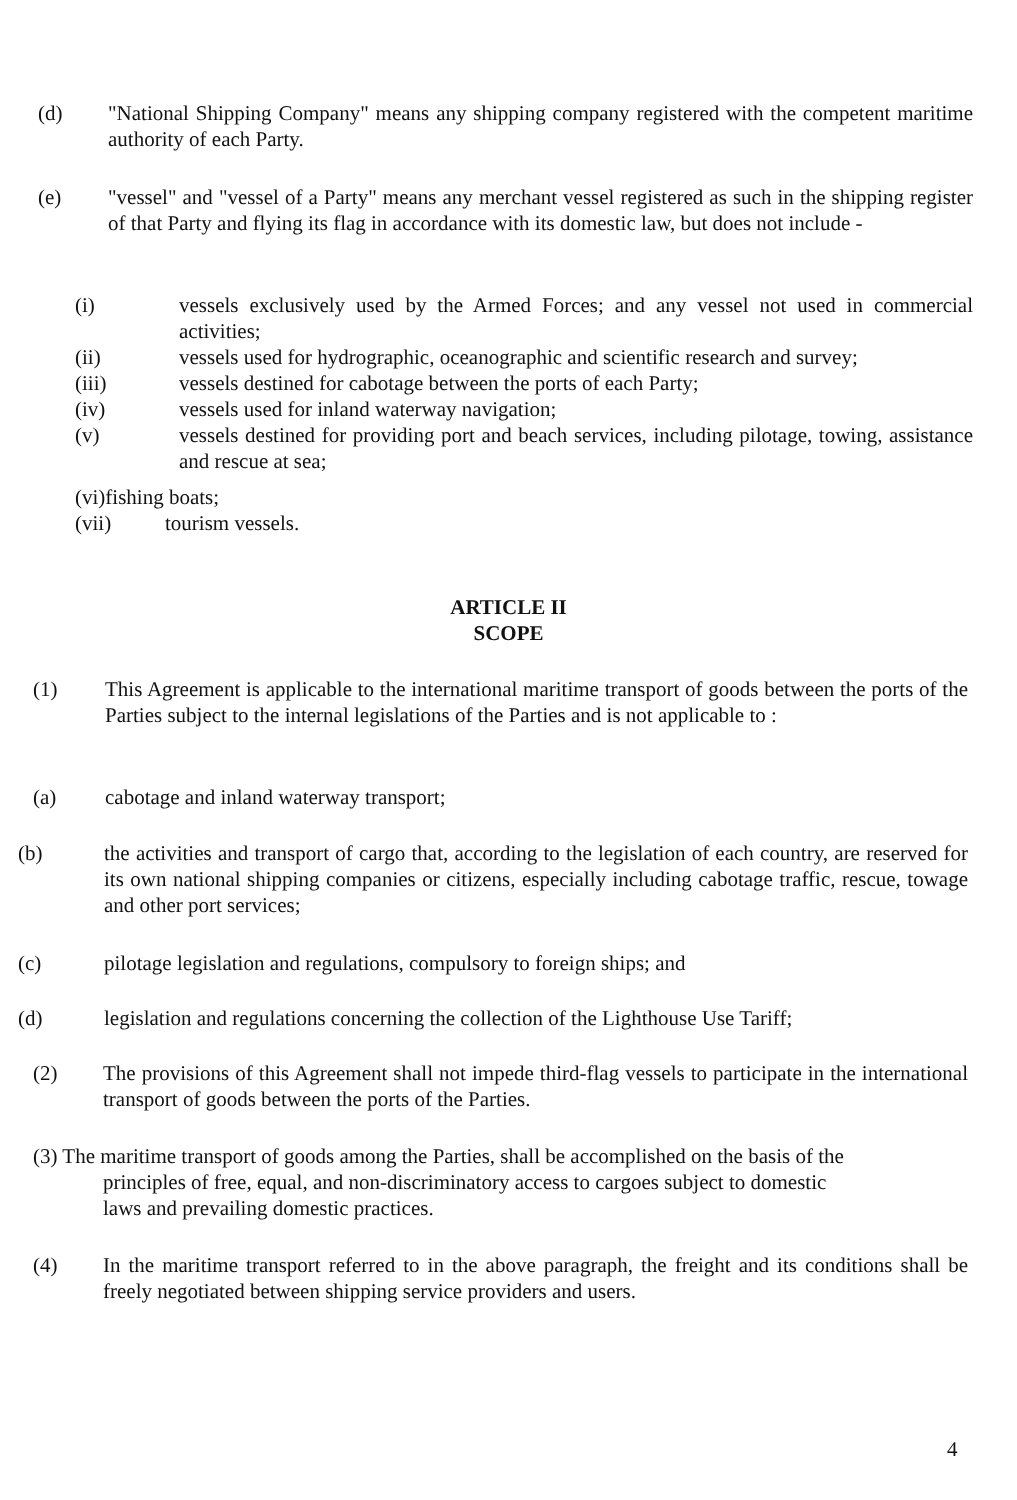(d) "National Shipping Company" means any shipping company registered with the competent maritime authority of each Party.
(e) "vessel" and "vessel of a Party" means any merchant vessel registered as such in the shipping register of that Party and flying its flag in accordance with its domestic law, but does not include -
(i) vessels exclusively used by the Armed Forces; and any vessel not used in commercial activities;
(ii) vessels used for hydrographic, oceanographic and scientific research and survey;
(iii) vessels destined for cabotage between the ports of each Party;
(iv) vessels used for inland waterway navigation;
(v) vessels destined for providing port and beach services, including pilotage, towing, assistance and rescue at sea;
(vi)fishing boats;
(vii) tourism vessels.
ARTICLE II
SCOPE
(1) This Agreement is applicable to the international maritime transport of goods between the ports of the Parties subject to the internal legislations of the Parties and is not applicable to :
(a) cabotage and inland waterway transport;
(b) the activities and transport of cargo that, according to the legislation of each country, are reserved for its own national shipping companies or citizens, especially including cabotage traffic, rescue, towage and other port services;
(c) pilotage legislation and regulations, compulsory to foreign ships; and
(d) legislation and regulations concerning the collection of the Lighthouse Use Tariff;
(2) The provisions of this Agreement shall not impede third-flag vessels to participate in the international transport of goods between the ports of the Parties.
(3) The maritime transport of goods among the Parties, shall be accomplished on the basis of the
principles of free, equal, and non-discriminatory access to cargoes subject to domestic
laws and prevailing domestic practices.
(4) In the maritime transport referred to in the above paragraph, the freight and its conditions shall be freely negotiated between shipping service providers and users.
4